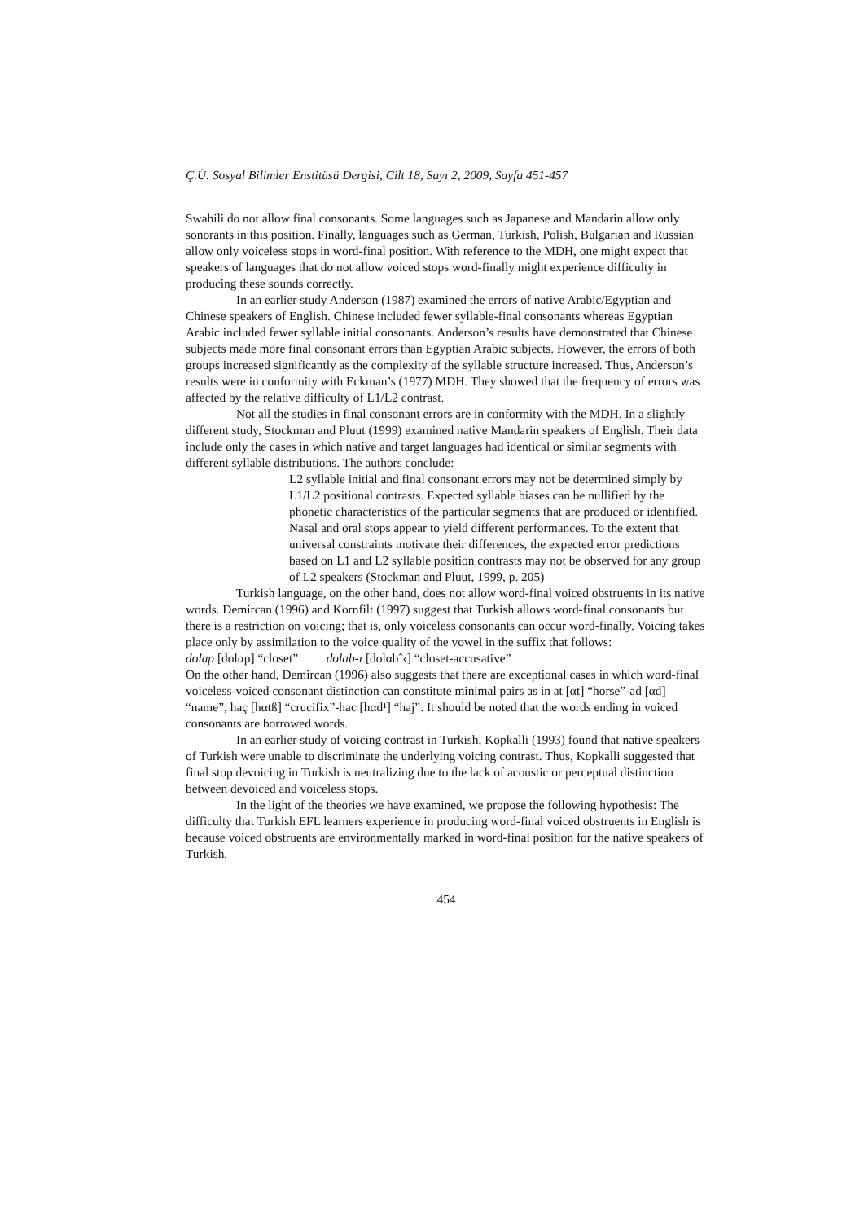Ç.Ü. Sosyal Bilimler Enstitüsü Dergisi, Cilt 18, Sayı 2, 2009, Sayfa 451-457
Swahili do not allow final consonants. Some languages such as Japanese and Mandarin allow only sonorants in this position. Finally, languages such as German, Turkish, Polish, Bulgarian and Russian allow only voiceless stops in word-final position. With reference to the MDH, one might expect that speakers of languages that do not allow voiced stops word-finally might experience difficulty in producing these sounds correctly.
In an earlier study Anderson (1987) examined the errors of native Arabic/Egyptian and Chinese speakers of English. Chinese included fewer syllable-final consonants whereas Egyptian Arabic included fewer syllable initial consonants. Anderson’s results have demonstrated that Chinese subjects made more final consonant errors than Egyptian Arabic subjects. However, the errors of both groups increased significantly as the complexity of the syllable structure increased. Thus, Anderson’s results were in conformity with Eckman’s (1977) MDH. They showed that the frequency of errors was affected by the relative difficulty of L1/L2 contrast.
Not all the studies in final consonant errors are in conformity with the MDH. In a slightly different study, Stockman and Pluut (1999) examined native Mandarin speakers of English. Their data include only the cases in which native and target languages had identical or similar segments with different syllable distributions. The authors conclude:
L2 syllable initial and final consonant errors may not be determined simply by L1/L2 positional contrasts. Expected syllable biases can be nullified by the phonetic characteristics of the particular segments that are produced or identified. Nasal and oral stops appear to yield different performances. To the extent that universal constraints motivate their differences, the expected error predictions based on L1 and L2 syllable position contrasts may not be observed for any group of L2 speakers (Stockman and Pluut, 1999, p. 205)
Turkish language, on the other hand, does not allow word-final voiced obstruents in its native words. Demircan (1996) and Kornfilt (1997) suggest that Turkish allows word-final consonants but there is a restriction on voicing; that is, only voiceless consonants can occur word-finally. Voicing takes place only by assimilation to the voice quality of the vowel in the suffix that follows:
dolap [dolαp] “closet” dolab-ı [dolαbˆ‹] “closet-accusative”
On the other hand, Demircan (1996) also suggests that there are exceptional cases in which word-final voiceless-voiced consonant distinction can constitute minimal pairs as in at [αt] “horse”-ad [αd] “name”, haç [hαtß] “crucifix”-hac [hαd¹] “haj”. It should be noted that the words ending in voiced consonants are borrowed words.
In an earlier study of voicing contrast in Turkish, Kopkalli (1993) found that native speakers of Turkish were unable to discriminate the underlying voicing contrast. Thus, Kopkalli suggested that final stop devoicing in Turkish is neutralizing due to the lack of acoustic or perceptual distinction between devoiced and voiceless stops.
In the light of the theories we have examined, we propose the following hypothesis: The difficulty that Turkish EFL learners experience in producing word-final voiced obstruents in English is because voiced obstruents are environmentally marked in word-final position for the native speakers of Turkish.
454